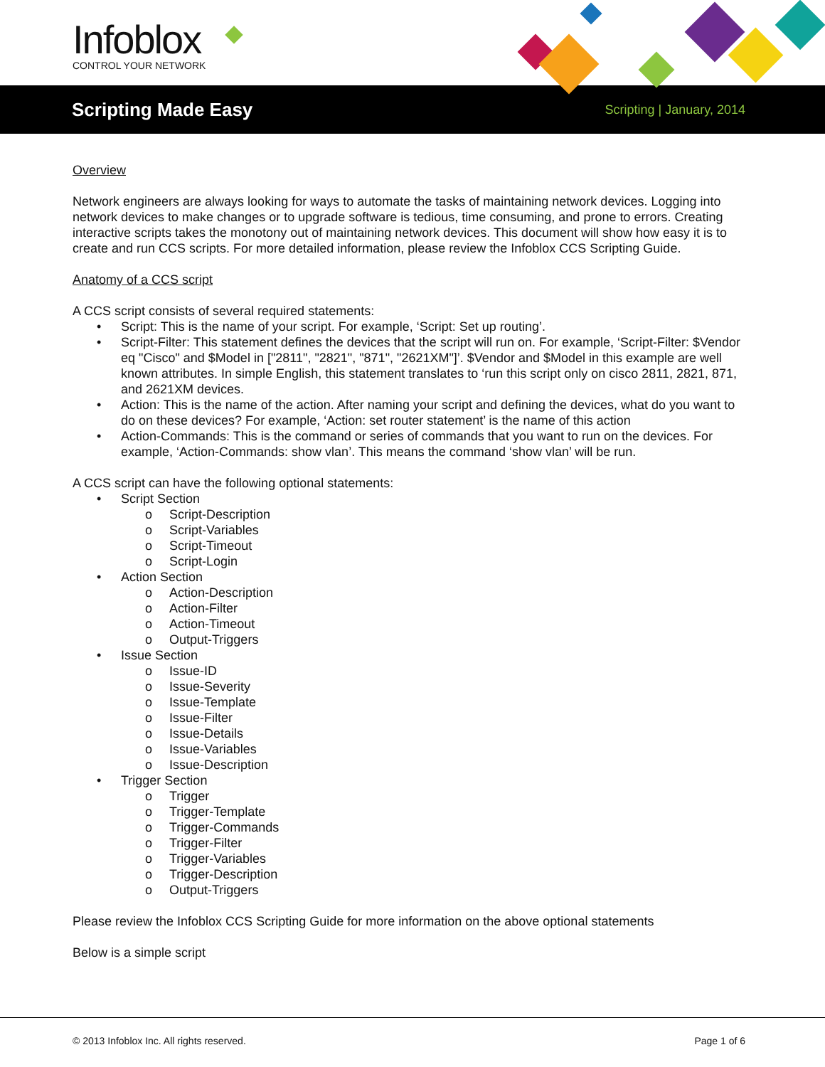Infoblox
CONTROL YOUR NETWORK
Scripting Made Easy
Scripting | January, 2014
Overview
Network engineers are always looking for ways to automate the tasks of maintaining network devices. Logging into network devices to make changes or to upgrade software is tedious, time consuming, and prone to errors. Creating interactive scripts takes the monotony out of maintaining network devices. This document will show how easy it is to create and run CCS scripts. For more detailed information, please review the Infoblox CCS Scripting Guide.
Anatomy of a CCS script
A CCS script consists of several required statements:
• Script: This is the name of your script. For example, ‘Script: Set up routing’.
• Script-Filter: This statement defines the devices that the script will run on. For example, ‘Script-Filter: $Vendor eq "Cisco" and $Model in ["2811", "2821", "871", "2621XM"]’. $Vendor and $Model in this example are well known attributes. In simple English, this statement translates to ‘run this script only on cisco 2811, 2821, 871, and 2621XM devices.
• Action: This is the name of the action. After naming your script and defining the devices, what do you want to do on these devices? For example, ‘Action: set router statement’ is the name of this action
• Action-Commands: This is the command or series of commands that you want to run on the devices. For example, ‘Action-Commands: show vlan’. This means the command ‘show vlan’ will be run.
A CCS script can have the following optional statements:
• Script Section
o Script-Description
o Script-Variables
o Script-Timeout
o Script-Login
• Action Section
o Action-Description
o Action-Filter
o Action-Timeout
o Output-Triggers
• Issue Section
o Issue-ID
o Issue-Severity
o Issue-Template
o Issue-Filter
o Issue-Details
o Issue-Variables
o Issue-Description
• Trigger Section
o Trigger
o Trigger-Template
o Trigger-Commands
o Trigger-Filter
o Trigger-Variables
o Trigger-Description
o Output-Triggers
Please review the Infoblox CCS Scripting Guide for more information on the above optional statements
Below is a simple script
© 2013 Infoblox Inc. All rights reserved. Page 1 of 6